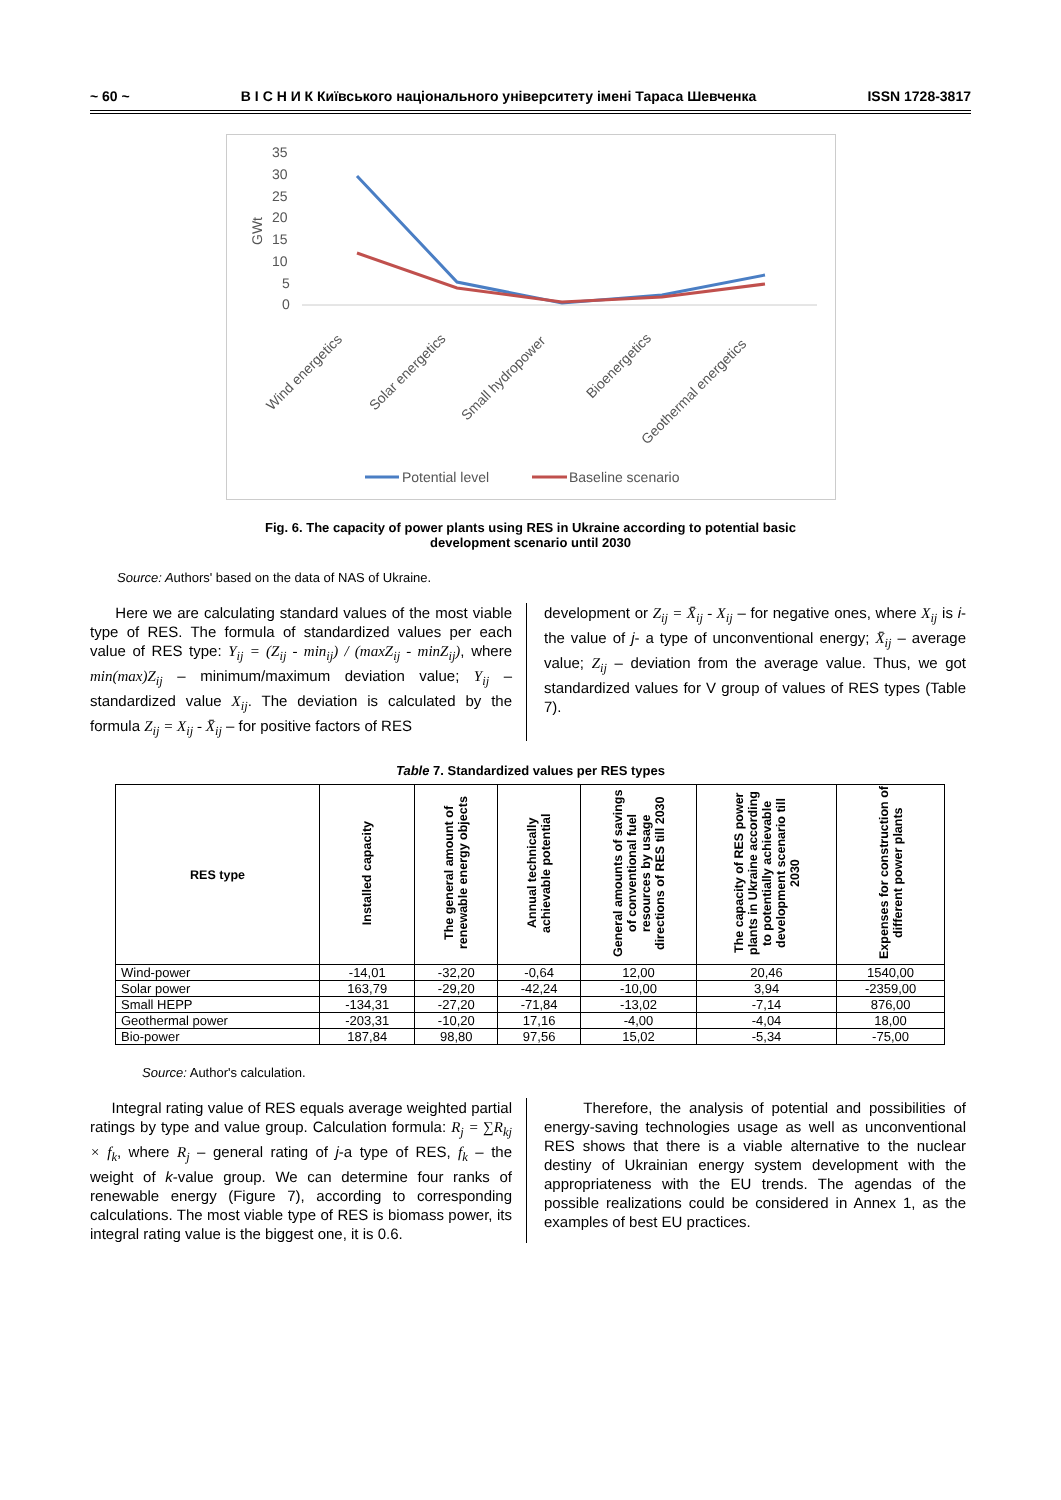~ 60 ~ В І С Н И К Київського національного університету імені Тараса Шевченка ISSN 1728-3817
35
30
25
20
15
10
5
0
GWt
Wind energetics
Solar energetics
Small hydropower
Bioenergetics
Geothermal energetics
Potential level
Baseline scenario
Fig. 6. The capacity of power plants using RES in Ukraine according to potential basic
development scenario until 2030
Source: Authors' based on the data of NAS of Ukraine.
Here we are calculating standard values of the most viable type of RES. The formula of standardized values per each value of RES type: Y<sub>ij</sub> = (Z<sub>ij</sub> - min<sub>ij</sub>) / (maxZ<sub>ij</sub> - minZ<sub>ij</sub>), where min(max)Z<sub>ij</sub> – minimum/maximum deviation value; Y<sub>ij</sub> – standardized value X<sub>ij</sub>. The deviation is calculated by the formula Z<sub>ij</sub> = X<sub>ij</sub> - X̄<sub>ij</sub> – for positive factors of RES
development or Z<sub>ij</sub> = X̄<sub>ij</sub> - X<sub>ij</sub> – for negative ones, where X<sub>ij</sub> is i- the value of j- a type of unconventional energy; X̄<sub>ij</sub> – average value; Z<sub>ij</sub> – deviation from the average value. Thus, we got standardized values for V group of values of RES types (Table 7).
Table 7. Standardized values per RES types
| RES type | Installed capacity | The general amount of renewable energy objects | Annual technically achievable potential | General amounts of savings of conventional fuel resources by usage directions of RES till 2030 | The capacity of RES power plants in Ukraine according to potentially achievable development scenario till 2030 | Expenses for construction of different power plants |
| --- | --- | --- | --- | --- | --- | --- |
| Wind-power | -14,01 | -32,20 | -0,64 | 12,00 | 20,46 | 1540,00 |
| Solar power | 163,79 | -29,20 | -42,24 | -10,00 | 3,94 | -2359,00 |
| Small HEPP | -134,31 | -27,20 | -71,84 | -13,02 | -7,14 | 876,00 |
| Geothermal power | -203,31 | -10,20 | 17,16 | -4,00 | -4,04 | 18,00 |
| Bio-power | 187,84 | 98,80 | 97,56 | 15,02 | -5,34 | -75,00 |
Source: Author's calculation.
Integral rating value of RES equals average weighted partial ratings by type and value group. Calculation formula: R<sub>j</sub> = ∑R<sub>kj</sub> × f<sub>k</sub>, where R<sub>j</sub> – general rating of j-a type of RES, f<sub>k</sub> – the weight of k-value group. We can determine four ranks of renewable energy (Figure 7), according to corresponding calculations. The most viable type of RES is biomass power, its integral rating value is the biggest one, it is 0.6.
Therefore, the analysis of potential and possibilities of energy-saving technologies usage as well as unconventional RES shows that there is a viable alternative to the nuclear destiny of Ukrainian energy system development with the appropriateness with the EU trends. The agendas of the possible realizations could be considered in Annex 1, as the examples of best EU practices.